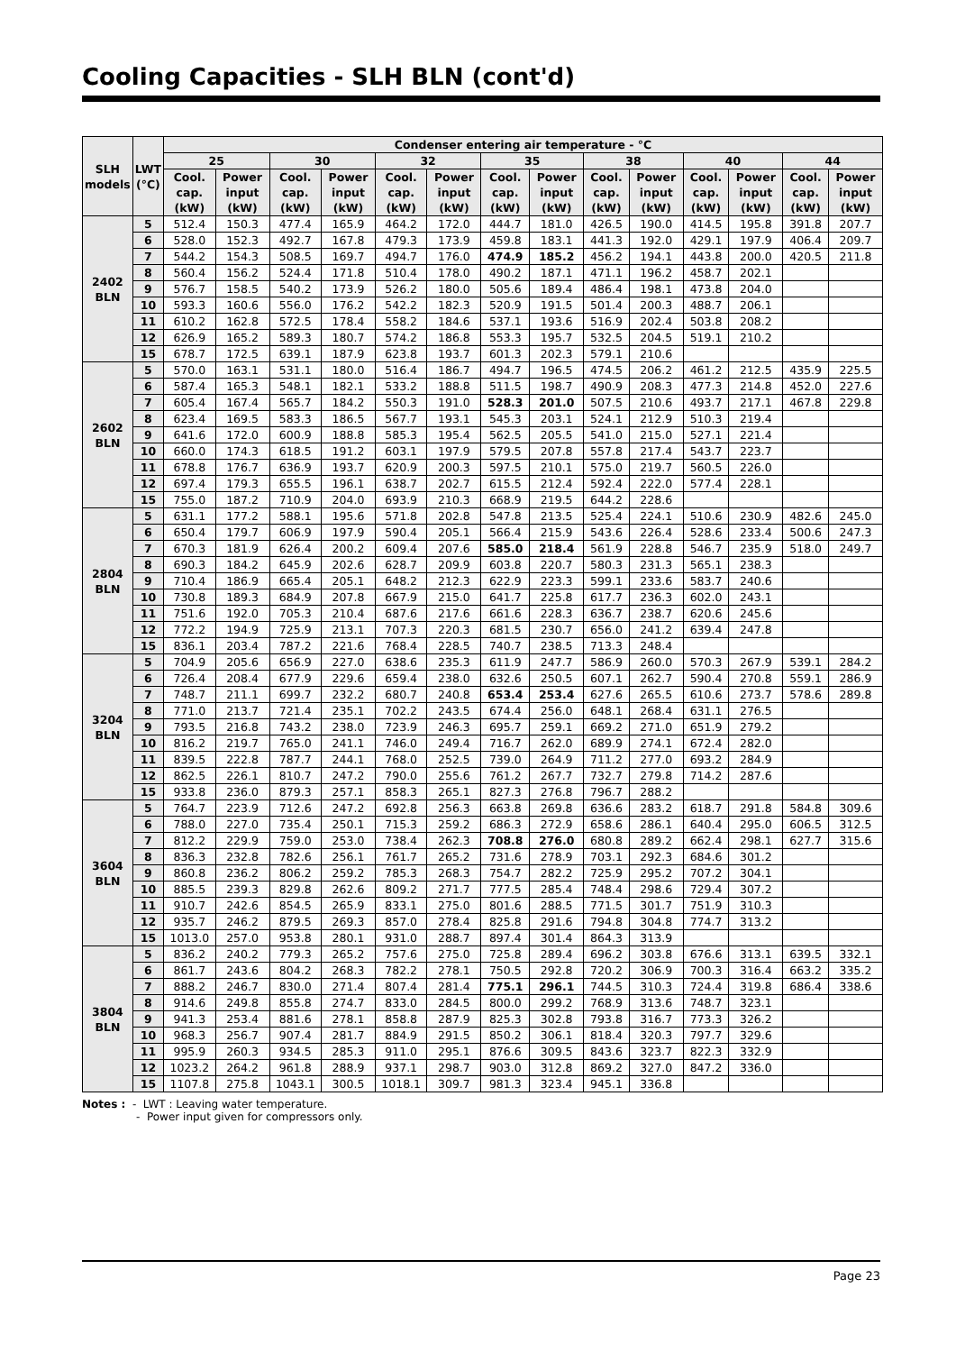Cooling Capacities - SLH BLN (cont'd)
| SLH models | LWT (°C) | Condenser entering air temperature - °C | | | | | | | | | | | | | |
| --- | --- | --- | --- | --- | --- | --- | --- | --- | --- | --- | --- | --- | --- | --- | --- |
| | | 25 | | 30 | | 32 | | 35 | | 38 | | 40 | | 44 | |
| | | Cool. cap. (kW) | Power input (kW) | Cool. cap. (kW) | Power input (kW) | Cool. cap. (kW) | Power input (kW) | Cool. cap. (kW) | Power input (kW) | Cool. cap. (kW) | Power input (kW) | Cool. cap. (kW) | Power input (kW) | Cool. cap. (kW) | Power input (kW) |
| 2402 BLN | 5 | 512.4 | 150.3 | 477.4 | 165.9 | 464.2 | 172.0 | 444.7 | 181.0 | 426.5 | 190.0 | 414.5 | 195.8 | 391.8 | 207.7 |
| | 6 | 528.0 | 152.3 | 492.7 | 167.8 | 479.3 | 173.9 | 459.8 | 183.1 | 441.3 | 192.0 | 429.1 | 197.9 | 406.4 | 209.7 |
| | 7 | 544.2 | 154.3 | 508.5 | 169.7 | 494.7 | 176.0 | 474.9 | 185.2 | 456.2 | 194.1 | 443.8 | 200.0 | 420.5 | 211.8 |
| | 8 | 560.4 | 156.2 | 524.4 | 171.8 | 510.4 | 178.0 | 490.2 | 187.1 | 471.1 | 196.2 | 458.7 | 202.1 | | |
| | 9 | 576.7 | 158.5 | 540.2 | 173.9 | 526.2 | 180.0 | 505.6 | 189.4 | 486.4 | 198.1 | 473.8 | 204.0 | | |
| | 10 | 593.3 | 160.6 | 556.0 | 176.2 | 542.2 | 182.3 | 520.9 | 191.5 | 501.4 | 200.3 | 488.7 | 206.1 | | |
| | 11 | 610.2 | 162.8 | 572.5 | 178.4 | 558.2 | 184.6 | 537.1 | 193.6 | 516.9 | 202.4 | 503.8 | 208.2 | | |
| | 12 | 626.9 | 165.2 | 589.3 | 180.7 | 574.2 | 186.8 | 553.3 | 195.7 | 532.5 | 204.5 | 519.1 | 210.2 | | |
| | 15 | 678.7 | 172.5 | 639.1 | 187.9 | 623.8 | 193.7 | 601.3 | 202.3 | 579.1 | 210.6 | | | | |
| 2602 BLN | 5 | 570.0 | 163.1 | 531.1 | 180.0 | 516.4 | 186.7 | 494.7 | 196.5 | 474.5 | 206.2 | 461.2 | 212.5 | 435.9 | 225.5 |
| | 6 | 587.4 | 165.3 | 548.1 | 182.1 | 533.2 | 188.8 | 511.5 | 198.7 | 490.9 | 208.3 | 477.3 | 214.8 | 452.0 | 227.6 |
| | 7 | 605.4 | 167.4 | 565.7 | 184.2 | 550.3 | 191.0 | 528.3 | 201.0 | 507.5 | 210.6 | 493.7 | 217.1 | 467.8 | 229.8 |
| | 8 | 623.4 | 169.5 | 583.3 | 186.5 | 567.7 | 193.1 | 545.3 | 203.1 | 524.1 | 212.9 | 510.3 | 219.4 | | |
| | 9 | 641.6 | 172.0 | 600.9 | 188.8 | 585.3 | 195.4 | 562.5 | 205.5 | 541.0 | 215.0 | 527.1 | 221.4 | | |
| | 10 | 660.0 | 174.3 | 618.5 | 191.2 | 603.1 | 197.9 | 579.5 | 207.8 | 557.8 | 217.4 | 543.7 | 223.7 | | |
| | 11 | 678.8 | 176.7 | 636.9 | 193.7 | 620.9 | 200.3 | 597.5 | 210.1 | 575.0 | 219.7 | 560.5 | 226.0 | | |
| | 12 | 697.4 | 179.3 | 655.5 | 196.1 | 638.7 | 202.7 | 615.5 | 212.4 | 592.4 | 222.0 | 577.4 | 228.1 | | |
| | 15 | 755.0 | 187.2 | 710.9 | 204.0 | 693.9 | 210.3 | 668.9 | 219.5 | 644.2 | 228.6 | | | | |
| 2804 BLN | 5 | 631.1 | 177.2 | 588.1 | 195.6 | 571.8 | 202.8 | 547.8 | 213.5 | 525.4 | 224.1 | 510.6 | 230.9 | 482.6 | 245.0 |
| | 6 | 650.4 | 179.7 | 606.9 | 197.9 | 590.4 | 205.1 | 566.4 | 215.9 | 543.6 | 226.4 | 528.6 | 233.4 | 500.6 | 247.3 |
| | 7 | 670.3 | 181.9 | 626.4 | 200.2 | 609.4 | 207.6 | 585.0 | 218.4 | 561.9 | 228.8 | 546.7 | 235.9 | 518.0 | 249.7 |
| | 8 | 690.3 | 184.2 | 645.9 | 202.6 | 628.7 | 209.9 | 603.8 | 220.7 | 580.3 | 231.3 | 565.1 | 238.3 | | |
| | 9 | 710.4 | 186.9 | 665.4 | 205.1 | 648.2 | 212.3 | 622.9 | 223.3 | 599.1 | 233.6 | 583.7 | 240.6 | | |
| | 10 | 730.8 | 189.3 | 684.9 | 207.8 | 667.9 | 215.0 | 641.7 | 225.8 | 617.7 | 236.3 | 602.0 | 243.1 | | |
| | 11 | 751.6 | 192.0 | 705.3 | 210.4 | 687.6 | 217.6 | 661.6 | 228.3 | 636.7 | 238.7 | 620.6 | 245.6 | | |
| | 12 | 772.2 | 194.9 | 725.9 | 213.1 | 707.3 | 220.3 | 681.5 | 230.7 | 656.0 | 241.2 | 639.4 | 247.8 | | |
| | 15 | 836.1 | 203.4 | 787.2 | 221.6 | 768.4 | 228.5 | 740.7 | 238.5 | 713.3 | 248.4 | | | | |
| 3204 BLN | 5 | 704.9 | 205.6 | 656.9 | 227.0 | 638.6 | 235.3 | 611.9 | 247.7 | 586.9 | 260.0 | 570.3 | 267.9 | 539.1 | 284.2 |
| | 6 | 726.4 | 208.4 | 677.9 | 229.6 | 659.4 | 238.0 | 632.6 | 250.5 | 607.1 | 262.7 | 590.4 | 270.8 | 559.1 | 286.9 |
| | 7 | 748.7 | 211.1 | 699.7 | 232.2 | 680.7 | 240.8 | 653.4 | 253.4 | 627.6 | 265.5 | 610.6 | 273.7 | 578.6 | 289.8 |
| | 8 | 771.0 | 213.7 | 721.4 | 235.1 | 702.2 | 243.5 | 674.4 | 256.0 | 648.1 | 268.4 | 631.1 | 276.5 | | |
| | 9 | 793.5 | 216.8 | 743.2 | 238.0 | 723.9 | 246.3 | 695.7 | 259.1 | 669.2 | 271.0 | 651.9 | 279.2 | | |
| | 10 | 816.2 | 219.7 | 765.0 | 241.1 | 746.0 | 249.4 | 716.7 | 262.0 | 689.9 | 274.1 | 672.4 | 282.0 | | |
| | 11 | 839.5 | 222.8 | 787.7 | 244.1 | 768.0 | 252.5 | 739.0 | 264.9 | 711.2 | 277.0 | 693.2 | 284.9 | | |
| | 12 | 862.5 | 226.1 | 810.7 | 247.2 | 790.0 | 255.6 | 761.2 | 267.7 | 732.7 | 279.8 | 714.2 | 287.6 | | |
| | 15 | 933.8 | 236.0 | 879.3 | 257.1 | 858.3 | 265.1 | 827.3 | 276.8 | 796.7 | 288.2 | | | | |
| 3604 BLN | 5 | 764.7 | 223.9 | 712.6 | 247.2 | 692.8 | 256.3 | 663.8 | 269.8 | 636.6 | 283.2 | 618.7 | 291.8 | 584.8 | 309.6 |
| | 6 | 788.0 | 227.0 | 735.4 | 250.1 | 715.3 | 259.2 | 686.3 | 272.9 | 658.6 | 286.1 | 640.4 | 295.0 | 606.5 | 312.5 |
| | 7 | 812.2 | 229.9 | 759.0 | 253.0 | 738.4 | 262.3 | 708.8 | 276.0 | 680.8 | 289.2 | 662.4 | 298.1 | 627.7 | 315.6 |
| | 8 | 836.3 | 232.8 | 782.6 | 256.1 | 761.7 | 265.2 | 731.6 | 278.9 | 703.1 | 292.3 | 684.6 | 301.2 | | |
| | 9 | 860.8 | 236.2 | 806.2 | 259.2 | 785.3 | 268.3 | 754.7 | 282.2 | 725.9 | 295.2 | 707.2 | 304.1 | | |
| | 10 | 885.5 | 239.3 | 829.8 | 262.6 | 809.2 | 271.7 | 777.5 | 285.4 | 748.4 | 298.6 | 729.4 | 307.2 | | |
| | 11 | 910.7 | 242.6 | 854.5 | 265.9 | 833.1 | 275.0 | 801.6 | 288.5 | 771.5 | 301.7 | 751.9 | 310.3 | | |
| | 12 | 935.7 | 246.2 | 879.5 | 269.3 | 857.0 | 278.4 | 825.8 | 291.6 | 794.8 | 304.8 | 774.7 | 313.2 | | |
| | 15 | 1013.0 | 257.0 | 953.8 | 280.1 | 931.0 | 288.7 | 897.4 | 301.4 | 864.3 | 313.9 | | | | |
| 3804 BLN | 5 | 836.2 | 240.2 | 779.3 | 265.2 | 757.6 | 275.0 | 725.8 | 289.4 | 696.2 | 303.8 | 676.6 | 313.1 | 639.5 | 332.1 |
| | 6 | 861.7 | 243.6 | 804.2 | 268.3 | 782.2 | 278.1 | 750.5 | 292.8 | 720.2 | 306.9 | 700.3 | 316.4 | 663.2 | 335.2 |
| | 7 | 888.2 | 246.7 | 830.0 | 271.4 | 807.4 | 281.4 | 775.1 | 296.1 | 744.5 | 310.3 | 724.4 | 319.8 | 686.4 | 338.6 |
| | 8 | 914.6 | 249.8 | 855.8 | 274.7 | 833.0 | 284.5 | 800.0 | 299.2 | 768.9 | 313.6 | 748.7 | 323.1 | | |
| | 9 | 941.3 | 253.4 | 881.6 | 278.1 | 858.8 | 287.9 | 825.3 | 302.8 | 793.8 | 316.7 | 773.3 | 326.2 | | |
| | 10 | 968.3 | 256.7 | 907.4 | 281.7 | 884.9 | 291.5 | 850.2 | 306.1 | 818.4 | 320.3 | 797.7 | 329.6 | | |
| | 11 | 995.9 | 260.3 | 934.5 | 285.3 | 911.0 | 295.1 | 876.6 | 309.5 | 843.6 | 323.7 | 822.3 | 332.9 | | |
| | 12 | 1023.2 | 264.2 | 961.8 | 288.9 | 937.1 | 298.7 | 903.0 | 312.8 | 869.2 | 327.0 | 847.2 | 336.0 | | |
| | 15 | 1107.8 | 275.8 | 1043.1 | 300.5 | 1018.1 | 309.7 | 981.3 | 323.4 | 945.1 | 336.8 | | | | |
Notes : - LWT : Leaving water temperature.
- Power input given for compressors only.
Page 23